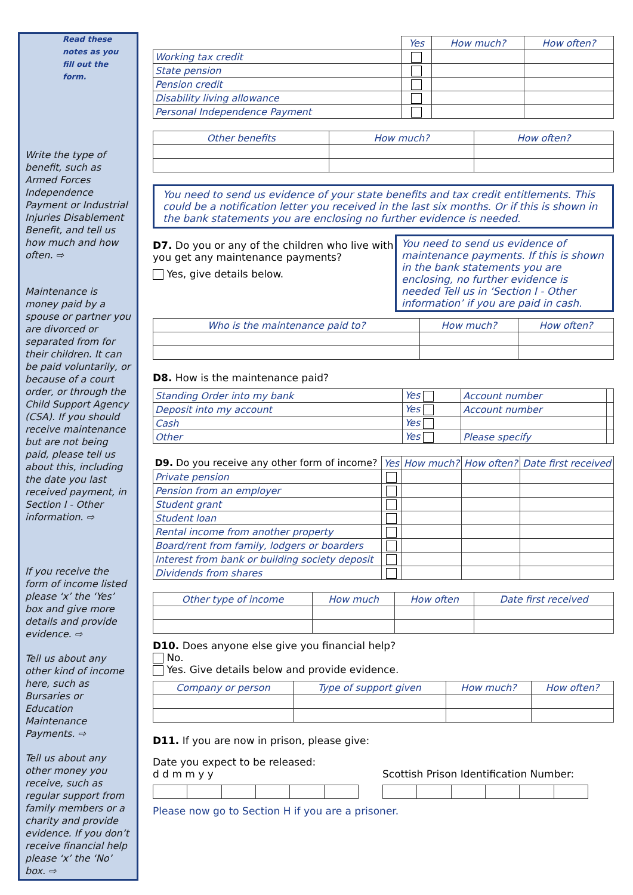Read these notes as you fill out the form.
Write the type of benefit, such as Armed Forces Independence Payment or Industrial Injuries Disablement Benefit, and tell us how much and how often. ⇨
Maintenance is money paid by a spouse or partner you are divorced or separated from for their children. It can be paid voluntarily, or because of a court order, or through the Child Support Agency (CSA). If you should receive maintenance but are not being paid, please tell us about this, including the date you last received payment, in Section I - Other information. ⇨
If you receive the form of income listed please ‘x’ the ‘Yes’ box and give more details and provide evidence. ⇨
Tell us about any other kind of income here, such as Bursaries or Education Maintenance Payments. ⇨
Tell us about any other money you receive, such as regular support from family members or a charity and provide evidence. If you don’t receive financial help please ‘x’ the ‘No’ box. ⇨
| | Yes | How much? | How often? |
| --- | --- | --- | --- |
| Working tax credit | | | |
| State pension | | | |
| Pension credit | | | |
| Disability living allowance | | | |
| Personal Independence Payment | | | |
| Other benefits | How much? | How often? |
| --- | --- | --- |
You need to send us evidence of your state benefits and tax credit entitlements. This could be a notification letter you received in the last six months. Or if this is shown in the bank statements you are enclosing no further evidence is needed.
D7. Do you or any of the children who live with you get any maintenance payments?
Yes, give details below.
You need to send us evidence of maintenance payments. If this is shown in the bank statements you are enclosing, no further evidence is needed Tell us in ‘Section I - Other information’ if you are paid in cash.
| Who is the maintenance paid to? | How much? | How often? |
| --- | --- | --- |
D8. How is the maintenance paid?
| Standing Order into my bank | Yes | Account number | |
| Deposit into my account | Yes | Account number | |
| Cash | Yes | | |
| Other | Yes | Please specify | |
| D9. Do you receive any other form of income? | Yes | How much? | How often? | Date first received |
| --- | --- | --- | --- | --- |
| Private pension | | | | |
| Pension from an employer | | | | |
| Student grant | | | | |
| Student loan | | | | |
| Rental income from another property | | | | |
| Board/rent from family, lodgers or boarders | | | | |
| Interest from bank or building society deposit | | | | |
| Dividends from shares | | | | |
| Other type of income | How much | How often | Date first received |
| --- | --- | --- | --- |
D10. Does anyone else give you financial help?
No.
Yes. Give details below and provide evidence.
| Company or person | Type of support given | How much? | How often? |
| --- | --- | --- | --- |
D11. If you are now in prison, please give:
Date you expect to be released:
d d m m y y
Scottish Prison Identification Number:
Please now go to Section H if you are a prisoner.